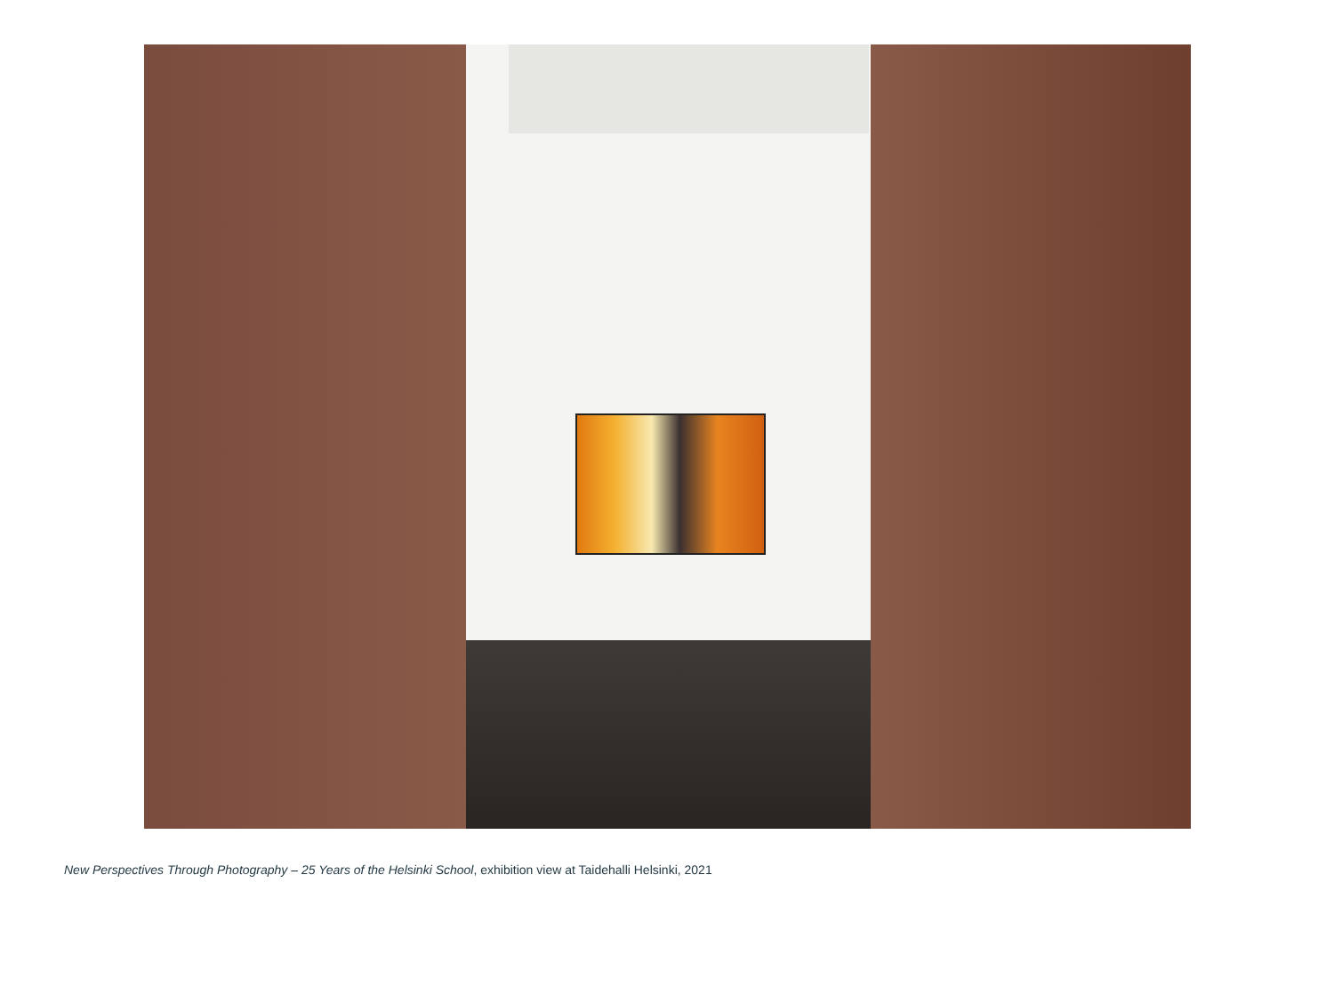New Perspectives Through Photography – 25 Years of the Helsinki School, exhibition view at Taidehalli Helsinki, 2021